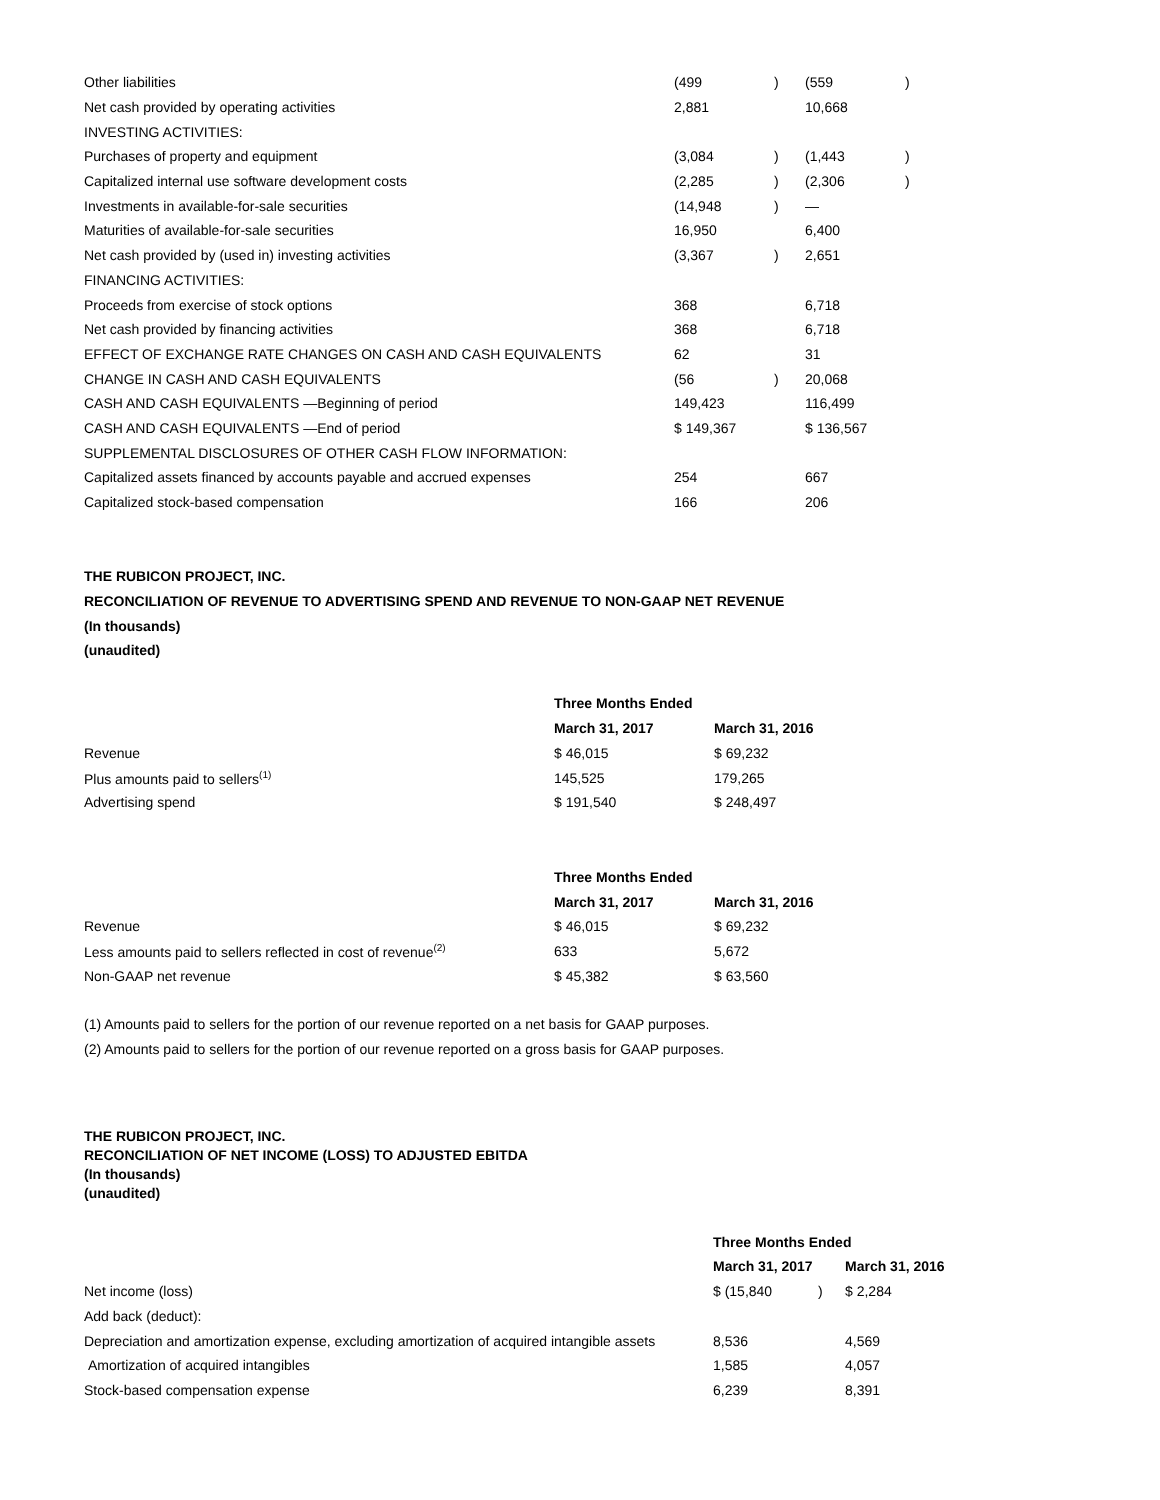| Other liabilities | (499 | ) | (559 | ) |
| Net cash provided by operating activities | 2,881 | | 10,668 | |
| INVESTING ACTIVITIES: | | | | |
| Purchases of property and equipment | (3,084 | ) | (1,443 | ) |
| Capitalized internal use software development costs | (2,285 | ) | (2,306 | ) |
| Investments in available-for-sale securities | (14,948 | ) | — | |
| Maturities of available-for-sale securities | 16,950 | | 6,400 | |
| Net cash provided by (used in) investing activities | (3,367 | ) | 2,651 | |
| FINANCING ACTIVITIES: | | | | |
| Proceeds from exercise of stock options | 368 | | 6,718 | |
| Net cash provided by financing activities | 368 | | 6,718 | |
| EFFECT OF EXCHANGE RATE CHANGES ON CASH AND CASH EQUIVALENTS | 62 | | 31 | |
| CHANGE IN CASH AND CASH EQUIVALENTS | (56 | ) | 20,068 | |
| CASH AND CASH EQUIVALENTS —Beginning of period | 149,423 | | 116,499 | |
| CASH AND CASH EQUIVALENTS —End of period | $ 149,367 | | $ 136,567 | |
| SUPPLEMENTAL DISCLOSURES OF OTHER CASH FLOW INFORMATION: | | | | |
| Capitalized assets financed by accounts payable and accrued expenses | 254 | | 667 | |
| Capitalized stock-based compensation | 166 | | 206 | |
THE RUBICON PROJECT, INC.
RECONCILIATION OF REVENUE TO ADVERTISING SPEND AND REVENUE TO NON-GAAP NET REVENUE
(In thousands)
(unaudited)
| | Three Months Ended | |
| | March 31, 2017 | March 31, 2016 |
| Revenue | $ 46,015 | $ 69,232 |
| Plus amounts paid to sellers<sup>(1)</sup> | 145,525 | 179,265 |
| Advertising spend | $ 191,540 | $ 248,497 |
| | Three Months Ended | |
| | March 31, 2017 | March 31, 2016 |
| Revenue | $ 46,015 | $ 69,232 |
| Less amounts paid to sellers reflected in cost of revenue<sup>(2)</sup> | 633 | 5,672 |
| Non-GAAP net revenue | $ 45,382 | $ 63,560 |
(1) Amounts paid to sellers for the portion of our revenue reported on a net basis for GAAP purposes.
(2) Amounts paid to sellers for the portion of our revenue reported on a gross basis for GAAP purposes.
THE RUBICON PROJECT, INC.
RECONCILIATION OF NET INCOME (LOSS) TO ADJUSTED EBITDA
(In thousands)
(unaudited)
| | Three Months Ended | | |
| | March 31, 2017 | | March 31, 2016 |
| Net income (loss) | $ (15,840 | ) | $ 2,284 |
| Add back (deduct): | | | |
| Depreciation and amortization expense, excluding amortization of acquired intangible assets | 8,536 | | 4,569 |
| Amortization of acquired intangibles | 1,585 | | 4,057 |
| Stock-based compensation expense | 6,239 | | 8,391 |